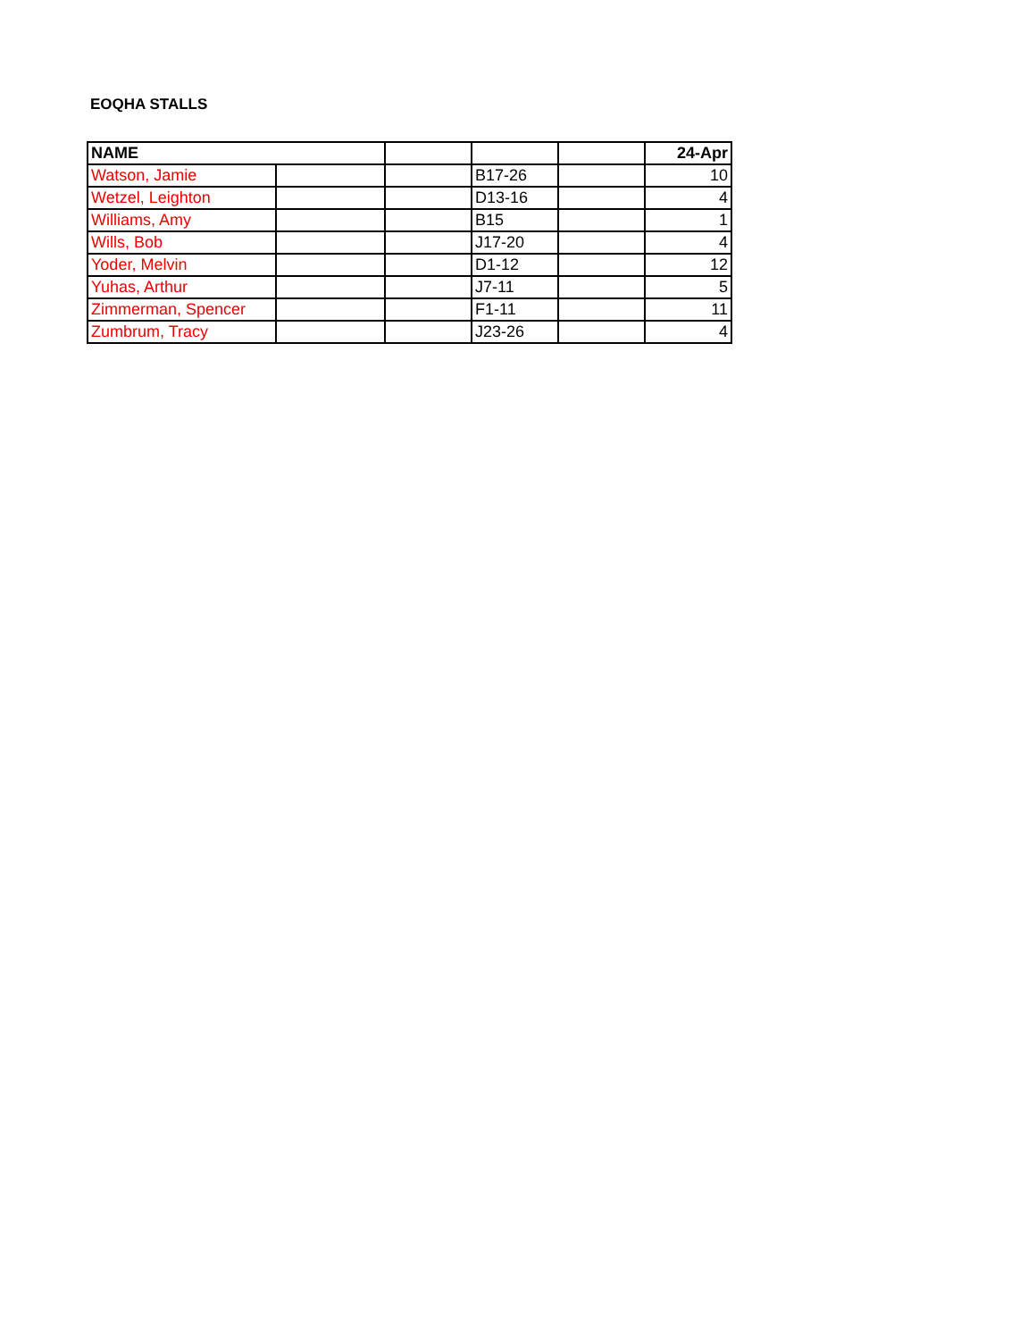EOQHA STALLS
| NAME | | | | | 24-Apr |
| --- | --- | --- | --- | --- | --- |
| Watson, Jamie | | | B17-26 | | 10 |
| Wetzel, Leighton | | | D13-16 | | 4 |
| Williams, Amy | | | B15 | | 1 |
| Wills, Bob | | | J17-20 | | 4 |
| Yoder, Melvin | | | D1-12 | | 12 |
| Yuhas, Arthur | | | J7-11 | | 5 |
| Zimmerman, Spencer | | | F1-11 | | 11 |
| Zumbrum, Tracy | | | J23-26 | | 4 |